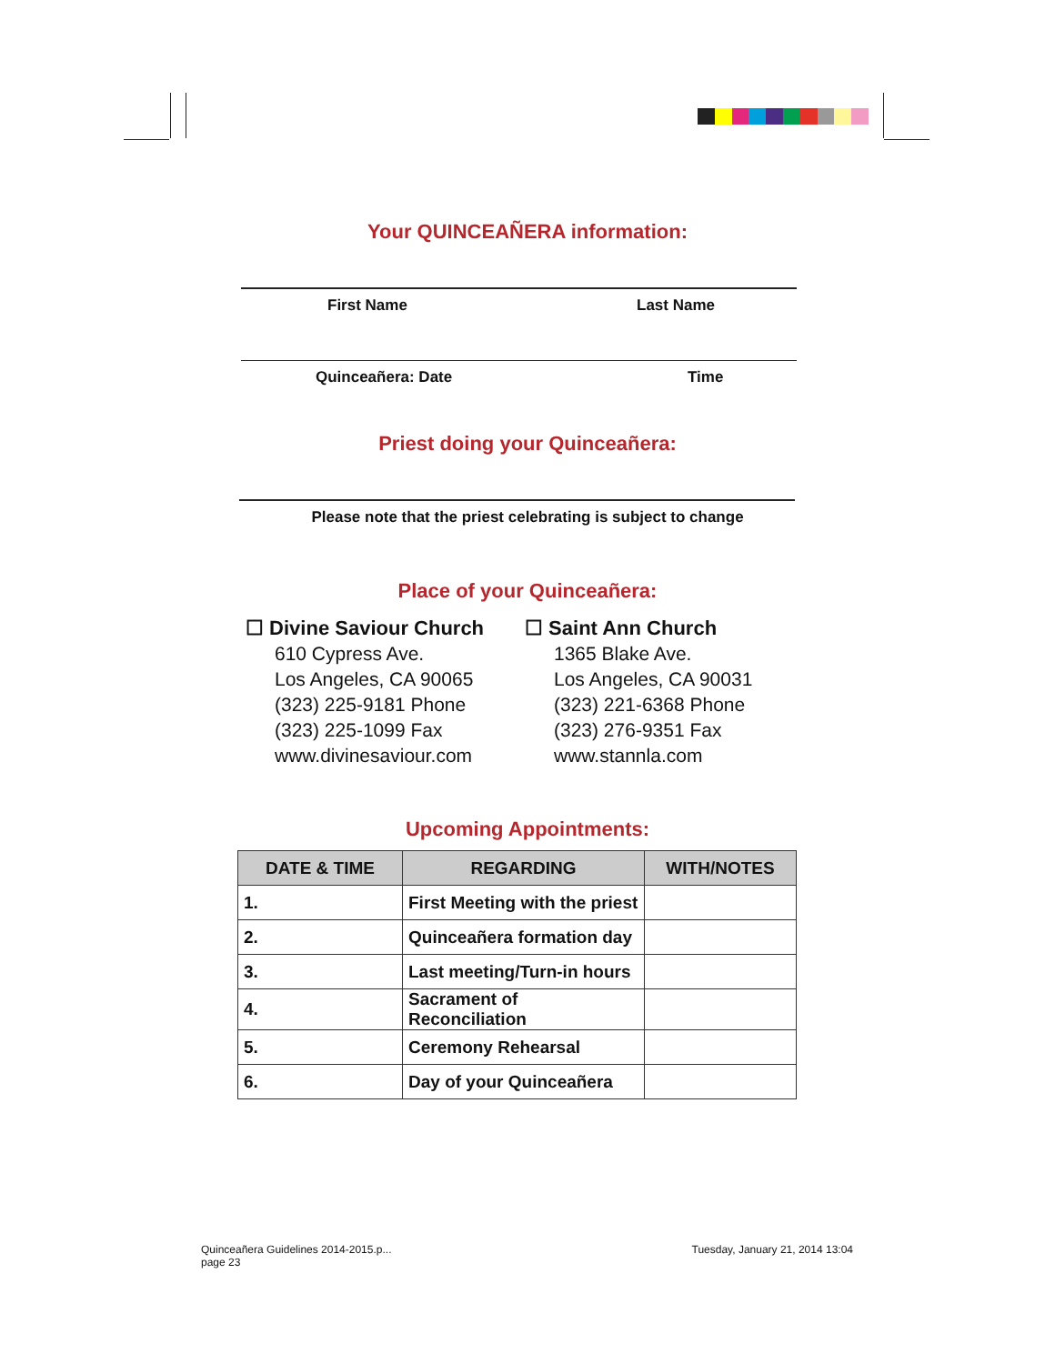Your QUINCEAÑERA information:
First Name Last Name
Quinceañera: Date Time
Priest doing your Quinceañera:
Please note that the priest celebrating is subject to change
Place of your Quinceañera:
☐ Divine Saviour Church
610 Cypress Ave.
Los Angeles, CA 90065
(323) 225-9181 Phone
(323) 225-1099 Fax
www.divinesaviour.com
☐ Saint Ann Church
1365 Blake Ave.
Los Angeles, CA 90031
(323) 221-6368 Phone
(323) 276-9351 Fax
www.stannla.com
Upcoming Appointments:
| DATE & TIME | REGARDING | WITH/NOTES |
| --- | --- | --- |
| 1. | First Meeting with the priest | |
| 2. | Quinceañera formation day | |
| 3. | Last meeting/Turn-in hours | |
| 4. | Sacrament of Reconciliation | |
| 5. | Ceremony Rehearsal | |
| 6. | Day of your Quinceañera | |
Quinceañera Guidelines 2014-2015.p...
page 23
Tuesday, January 21, 2014 13:04